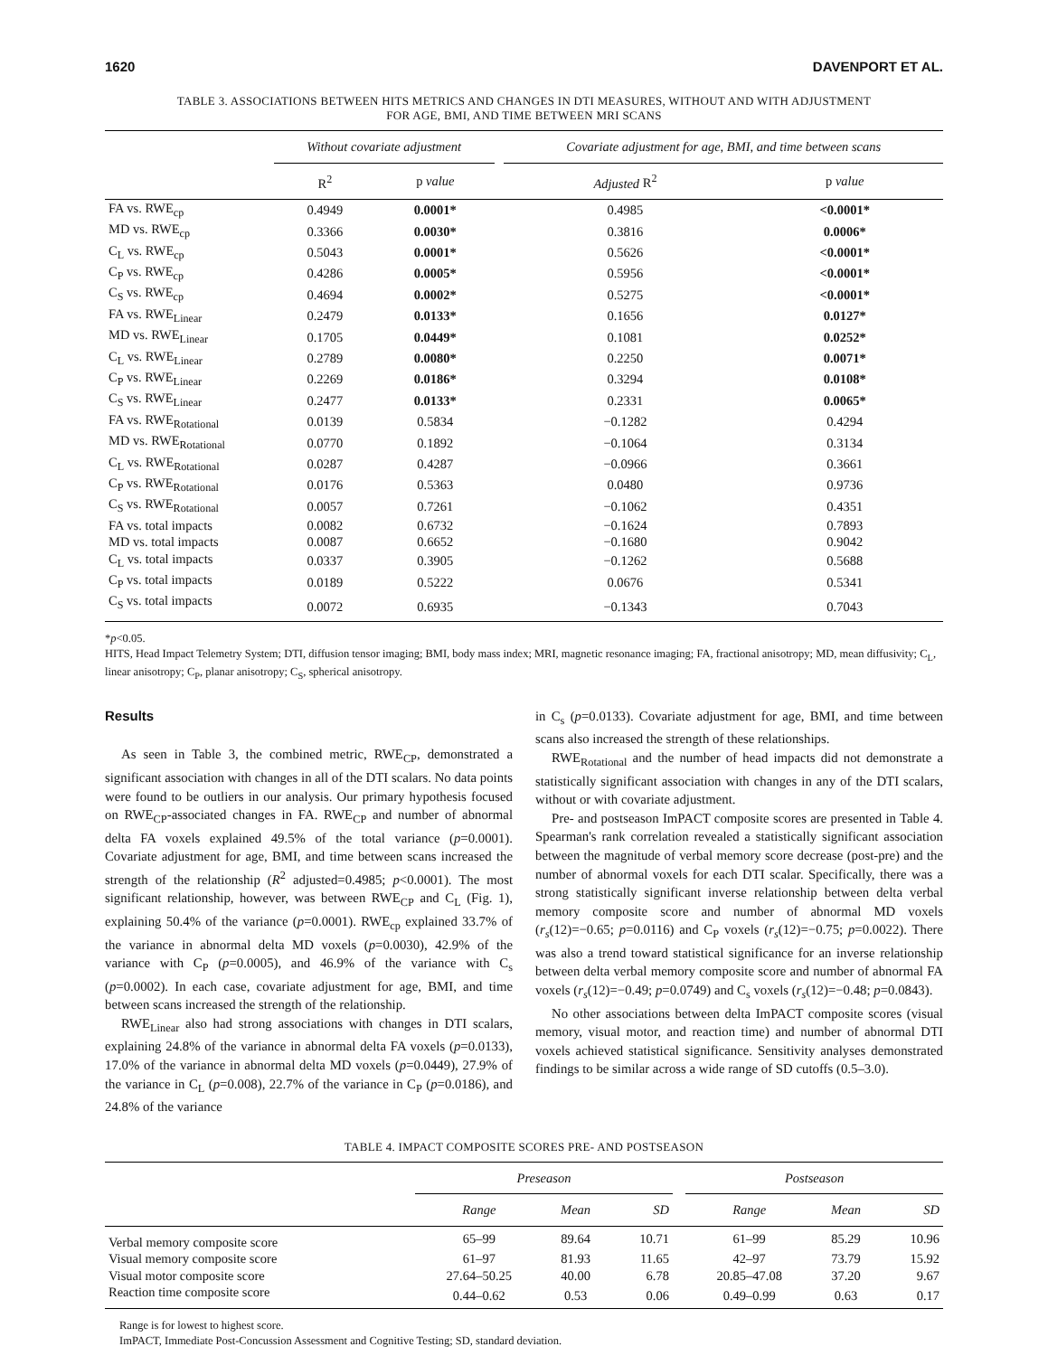1620 DAVENPORT ET AL.
TABLE 3. ASSOCIATIONS BETWEEN HITS METRICS AND CHANGES IN DTI MEASURES, WITHOUT AND WITH ADJUSTMENT
FOR AGE, BMI, AND TIME BETWEEN MRI SCANS
| | Without covariate adjustment | | | Covariate adjustment for age, BMI, and time between scans | |
| --- | --- | --- | --- | --- | --- |
| | R<sup>2</sup> | p value | | Adjusted R<sup>2</sup> | p value |
| FA vs. RWE<sub>cp</sub> | 0.4949 | 0.0001* | | 0.4985 | <0.0001* |
| MD vs. RWE<sub>cp</sub> | 0.3366 | 0.0030* | | 0.3816 | 0.0006* |
| C<sub>L</sub> vs. RWE<sub>cp</sub> | 0.5043 | 0.0001* | | 0.5626 | <0.0001* |
| C<sub>P</sub> vs. RWE<sub>cp</sub> | 0.4286 | 0.0005* | | 0.5956 | <0.0001* |
| C<sub>S</sub> vs. RWE<sub>cp</sub> | 0.4694 | 0.0002* | | 0.5275 | <0.0001* |
| FA vs. RWE<sub>Linear</sub> | 0.2479 | 0.0133* | | 0.1656 | 0.0127* |
| MD vs. RWE<sub>Linear</sub> | 0.1705 | 0.0449* | | 0.1081 | 0.0252* |
| C<sub>L</sub> vs. RWE<sub>Linear</sub> | 0.2789 | 0.0080* | | 0.2250 | 0.0071* |
| C<sub>P</sub> vs. RWE<sub>Linear</sub> | 0.2269 | 0.0186* | | 0.3294 | 0.0108* |
| C<sub>S</sub> vs. RWE<sub>Linear</sub> | 0.2477 | 0.0133* | | 0.2331 | 0.0065* |
| FA vs. RWE<sub>Rotational</sub> | 0.0139 | 0.5834 | | −0.1282 | 0.4294 |
| MD vs. RWE<sub>Rotational</sub> | 0.0770 | 0.1892 | | −0.1064 | 0.3134 |
| C<sub>L</sub> vs. RWE<sub>Rotational</sub> | 0.0287 | 0.4287 | | −0.0966 | 0.3661 |
| C<sub>P</sub> vs. RWE<sub>Rotational</sub> | 0.0176 | 0.5363 | | 0.0480 | 0.9736 |
| C<sub>S</sub> vs. RWE<sub>Rotational</sub> | 0.0057 | 0.7261 | | −0.1062 | 0.4351 |
| FA vs. total impacts | 0.0082 | 0.6732 | | −0.1624 | 0.7893 |
| MD vs. total impacts | 0.0087 | 0.6652 | | −0.1680 | 0.9042 |
| C<sub>L</sub> vs. total impacts | 0.0337 | 0.3905 | | −0.1262 | 0.5688 |
| C<sub>P</sub> vs. total impacts | 0.0189 | 0.5222 | | 0.0676 | 0.5341 |
| C<sub>S</sub> vs. total impacts | 0.0072 | 0.6935 | | −0.1343 | 0.7043 |
*p<0.05.
HITS, Head Impact Telemetry System; DTI, diffusion tensor imaging; BMI, body mass index; MRI, magnetic resonance imaging; FA, fractional anisotropy; MD, mean diffusivity; C<sub>L</sub>, linear anisotropy; C<sub>P</sub>, planar anisotropy; C<sub>S</sub>, spherical anisotropy.
Results
As seen in Table 3, the combined metric, RWE<sub>CP</sub>, demonstrated a significant association with changes in all of the DTI scalars. No data points were found to be outliers in our analysis. Our primary hypothesis focused on RWE<sub>CP</sub>-associated changes in FA. RWE<sub>CP</sub> and number of abnormal delta FA voxels explained 49.5% of the total variance (p=0.0001). Covariate adjustment for age, BMI, and time between scans increased the strength of the relationship (R<sup>2</sup> adjusted=0.4985; p<0.0001). The most significant relationship, however, was between RWE<sub>CP</sub> and C<sub>L</sub> (Fig. 1), explaining 50.4% of the variance (p=0.0001). RWE<sub>cp</sub> explained 33.7% of the variance in abnormal delta MD voxels (p=0.0030), 42.9% of the variance with C<sub>P</sub> (p=0.0005), and 46.9% of the variance with C<sub>s</sub> (p=0.0002). In each case, covariate adjustment for age, BMI, and time between scans increased the strength of the relationship.
RWE<sub>Linear</sub> also had strong associations with changes in DTI scalars, explaining 24.8% of the variance in abnormal delta FA voxels (p=0.0133), 17.0% of the variance in abnormal delta MD voxels (p=0.0449), 27.9% of the variance in C<sub>L</sub> (p=0.008), 22.7% of the variance in C<sub>P</sub> (p=0.0186), and 24.8% of the variance
in C<sub>s</sub> (p=0.0133). Covariate adjustment for age, BMI, and time between scans also increased the strength of these relationships.
RWE<sub>Rotational</sub> and the number of head impacts did not demonstrate a statistically significant association with changes in any of the DTI scalars, without or with covariate adjustment.
Pre- and postseason ImPACT composite scores are presented in Table 4. Spearman's rank correlation revealed a statistically significant association between the magnitude of verbal memory score decrease (post-pre) and the number of abnormal voxels for each DTI scalar. Specifically, there was a strong statistically significant inverse relationship between delta verbal memory composite score and number of abnormal MD voxels (r<sub>s</sub>(12)=−0.65; p=0.0116) and C<sub>P</sub> voxels (r<sub>s</sub>(12)=−0.75; p=0.0022). There was also a trend toward statistical significance for an inverse relationship between delta verbal memory composite score and number of abnormal FA voxels (r<sub>s</sub>(12)=−0.49; p=0.0749) and C<sub>s</sub> voxels (r<sub>s</sub>(12)=−0.48; p=0.0843).
No other associations between delta ImPACT composite scores (visual memory, visual motor, and reaction time) and number of abnormal DTI voxels achieved statistical significance. Sensitivity analyses demonstrated findings to be similar across a wide range of SD cutoffs (0.5–3.0).
TABLE 4. IMPACT COMPOSITE SCORES PRE- AND POSTSEASON
| | Preseason | | | | Postseason | | |
| --- | --- | --- | --- | --- | --- | --- | --- |
| | Range | Mean | SD | | Range | Mean | SD |
| Verbal memory composite score | 65–99 | 89.64 | 10.71 | | 61–99 | 85.29 | 10.96 |
| Visual memory composite score | 61–97 | 81.93 | 11.65 | | 42–97 | 73.79 | 15.92 |
| Visual motor composite score | 27.64–50.25 | 40.00 | 6.78 | | 20.85–47.08 | 37.20 | 9.67 |
| Reaction time composite score | 0.44–0.62 | 0.53 | 0.06 | | 0.49–0.99 | 0.63 | 0.17 |
Range is for lowest to highest score.
ImPACT, Immediate Post-Concussion Assessment and Cognitive Testing; SD, standard deviation.